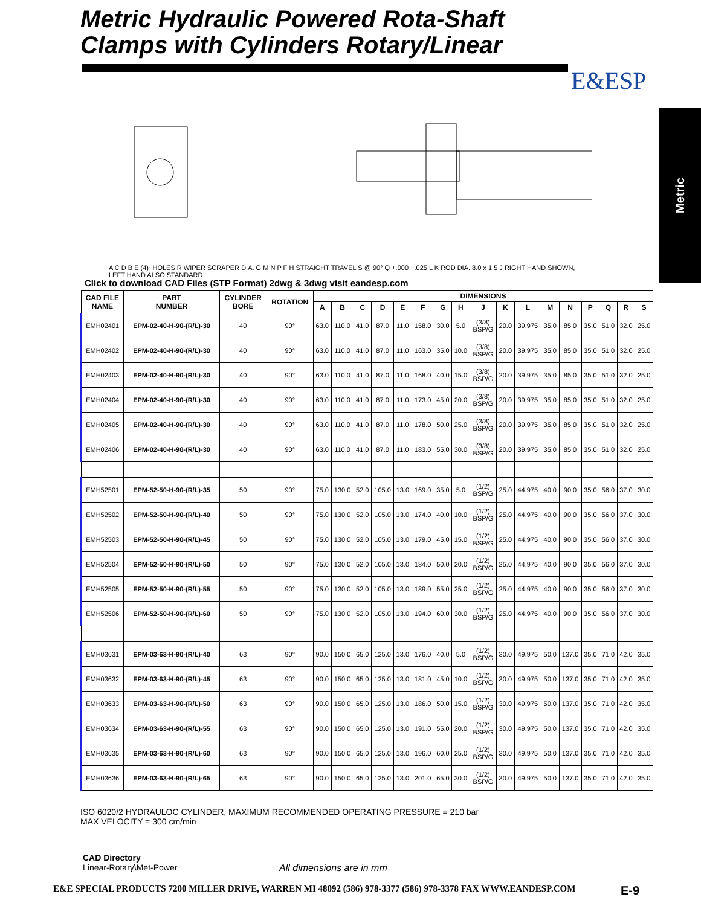Metric Hydraulic Powered Rota-Shaft
Clamps with Cylinders Rotary/Linear
E&ESP
Metric
A C D B E (4)~HOLES R WIPER SCRAPER DIA. G M N P F H STRAIGHT TRAVEL S @ 90° Q +.000 −.025 L K ROD DIA. 8.0 x 1.5 J RIGHT HAND SHOWN, LEFT HAND ALSO STANDARD
Click to download CAD Files (STP Format) 2dwg & 3dwg visit eandesp.com
| CAD FILE NAME | PART NUMBER | CYLINDER BORE | ROTATION | DIMENSIONS | | | | | | | | | | | | | | | | |
| --- | --- | --- | --- | --- | --- | --- | --- | --- | --- | --- | --- | --- | --- | --- | --- | --- | --- | --- | --- | --- |
| | | | | A | B | C | D | E | F | G | H | J | K | L | M | N | P | Q | R | S |
| EMH02401 | EPM-02-40-H-90-(R/L)-30 | 40 | 90° | 63.0 | 110.0 | 41.0 | 87.0 | 11.0 | 158.0 | 30.0 | 5.0 | (3/8) BSP/G | 20.0 | 39.975 | 35.0 | 85.0 | 35.0 | 51.0 | 32.0 | 25.0 |
| EMH02402 | EPM-02-40-H-90-(R/L)-30 | 40 | 90° | 63.0 | 110.0 | 41.0 | 87.0 | 11.0 | 163.0 | 35.0 | 10.0 | (3/8) BSP/G | 20.0 | 39.975 | 35.0 | 85.0 | 35.0 | 51.0 | 32.0 | 25.0 |
| EMH02403 | EPM-02-40-H-90-(R/L)-30 | 40 | 90° | 63.0 | 110.0 | 41.0 | 87.0 | 11.0 | 168.0 | 40.0 | 15.0 | (3/8) BSP/G | 20.0 | 39.975 | 35.0 | 85.0 | 35.0 | 51.0 | 32.0 | 25.0 |
| EMH02404 | EPM-02-40-H-90-(R/L)-30 | 40 | 90° | 63.0 | 110.0 | 41.0 | 87.0 | 11.0 | 173.0 | 45.0 | 20.0 | (3/8) BSP/G | 20.0 | 39.975 | 35.0 | 85.0 | 35.0 | 51.0 | 32.0 | 25.0 |
| EMH02405 | EPM-02-40-H-90-(R/L)-30 | 40 | 90° | 63.0 | 110.0 | 41.0 | 87.0 | 11.0 | 178.0 | 50.0 | 25.0 | (3/8) BSP/G | 20.0 | 39.975 | 35.0 | 85.0 | 35.0 | 51.0 | 32.0 | 25.0 |
| EMH02406 | EPM-02-40-H-90-(R/L)-30 | 40 | 90° | 63.0 | 110.0 | 41.0 | 87.0 | 11.0 | 183.0 | 55.0 | 30.0 | (3/8) BSP/G | 20.0 | 39.975 | 35.0 | 85.0 | 35.0 | 51.0 | 32.0 | 25.0 |
| EMH52501 | EPM-52-50-H-90-(R/L)-35 | 50 | 90° | 75.0 | 130.0 | 52.0 | 105.0 | 13.0 | 169.0 | 35.0 | 5.0 | (1/2) BSP/G | 25.0 | 44.975 | 40.0 | 90.0 | 35.0 | 56.0 | 37.0 | 30.0 |
| EMH52502 | EPM-52-50-H-90-(R/L)-40 | 50 | 90° | 75.0 | 130.0 | 52.0 | 105.0 | 13.0 | 174.0 | 40.0 | 10.0 | (1/2) BSP/G | 25.0 | 44.975 | 40.0 | 90.0 | 35.0 | 56.0 | 37.0 | 30.0 |
| EMH52503 | EPM-52-50-H-90-(R/L)-45 | 50 | 90° | 75.0 | 130.0 | 52.0 | 105.0 | 13.0 | 179.0 | 45.0 | 15.0 | (1/2) BSP/G | 25.0 | 44.975 | 40.0 | 90.0 | 35.0 | 56.0 | 37.0 | 30.0 |
| EMH52504 | EPM-52-50-H-90-(R/L)-50 | 50 | 90° | 75.0 | 130.0 | 52.0 | 105.0 | 13.0 | 184.0 | 50.0 | 20.0 | (1/2) BSP/G | 25.0 | 44.975 | 40.0 | 90.0 | 35.0 | 56.0 | 37.0 | 30.0 |
| EMH52505 | EPM-52-50-H-90-(R/L)-55 | 50 | 90° | 75.0 | 130.0 | 52.0 | 105.0 | 13.0 | 189.0 | 55.0 | 25.0 | (1/2) BSP/G | 25.0 | 44.975 | 40.0 | 90.0 | 35.0 | 56.0 | 37.0 | 30.0 |
| EMH52506 | EPM-52-50-H-90-(R/L)-60 | 50 | 90° | 75.0 | 130.0 | 52.0 | 105.0 | 13.0 | 194.0 | 60.0 | 30.0 | (1/2) BSP/G | 25.0 | 44.975 | 40.0 | 90.0 | 35.0 | 56.0 | 37.0 | 30.0 |
| EMH03631 | EPM-03-63-H-90-(R/L)-40 | 63 | 90° | 90.0 | 150.0 | 65.0 | 125.0 | 13.0 | 176.0 | 40.0 | 5.0 | (1/2) BSP/G | 30.0 | 49.975 | 50.0 | 137.0 | 35.0 | 71.0 | 42.0 | 35.0 |
| EMH03632 | EPM-03-63-H-90-(R/L)-45 | 63 | 90° | 90.0 | 150.0 | 65.0 | 125.0 | 13.0 | 181.0 | 45.0 | 10.0 | (1/2) BSP/G | 30.0 | 49.975 | 50.0 | 137.0 | 35.0 | 71.0 | 42.0 | 35.0 |
| EMH03633 | EPM-03-63-H-90-(R/L)-50 | 63 | 90° | 90.0 | 150.0 | 65.0 | 125.0 | 13.0 | 186.0 | 50.0 | 15.0 | (1/2) BSP/G | 30.0 | 49.975 | 50.0 | 137.0 | 35.0 | 71.0 | 42.0 | 35.0 |
| EMH03634 | EPM-03-63-H-90-(R/L)-55 | 63 | 90° | 90.0 | 150.0 | 65.0 | 125.0 | 13.0 | 191.0 | 55.0 | 20.0 | (1/2) BSP/G | 30.0 | 49.975 | 50.0 | 137.0 | 35.0 | 71.0 | 42.0 | 35.0 |
| EMH03635 | EPM-03-63-H-90-(R/L)-60 | 63 | 90° | 90.0 | 150.0 | 65.0 | 125.0 | 13.0 | 196.0 | 60.0 | 25.0 | (1/2) BSP/G | 30.0 | 49.975 | 50.0 | 137.0 | 35.0 | 71.0 | 42.0 | 35.0 |
| EMH03636 | EPM-03-63-H-90-(R/L)-65 | 63 | 90° | 90.0 | 150.0 | 65.0 | 125.0 | 13.0 | 201.0 | 65.0 | 30.0 | (1/2) BSP/G | 30.0 | 49.975 | 50.0 | 137.0 | 35.0 | 71.0 | 42.0 | 35.0 |
ISO 6020/2 HYDRAULOC CYLINDER, MAXIMUM RECOMMENDED OPERATING PRESSURE = 210 bar
MAX VELOCITY = 300 cm/min
CAD Directory
Linear-Rotary\Met-Power
All dimensions are in mm
E&E SPECIAL PRODUCTS 7200 MILLER DRIVE, WARREN MI 48092 (586) 978-3377 (586) 978-3378 FAX WWW.EANDESP.COM E-9